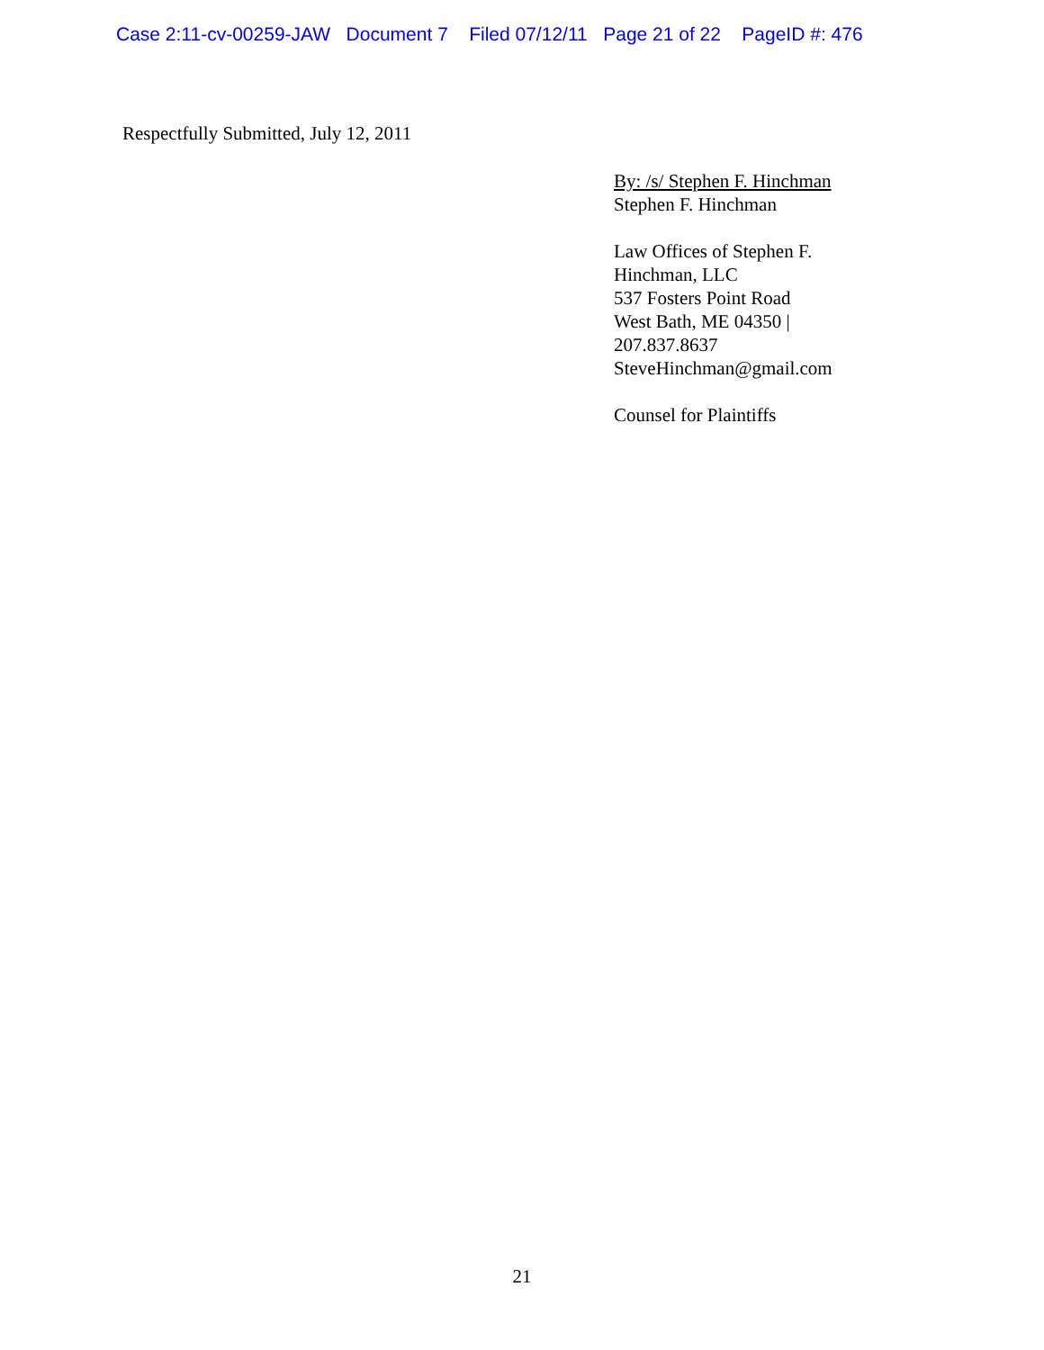Case 2:11-cv-00259-JAW Document 7 Filed 07/12/11 Page 21 of 22 PageID #: 476
Respectfully Submitted, July 12, 2011
By: /s/ Stephen F. Hinchman
Stephen F. Hinchman
Law Offices of Stephen F.
Hinchman, LLC
537 Fosters Point Road
West Bath, ME 04350 |
207.837.8637
SteveHinchman@gmail.com
Counsel for Plaintiffs
21